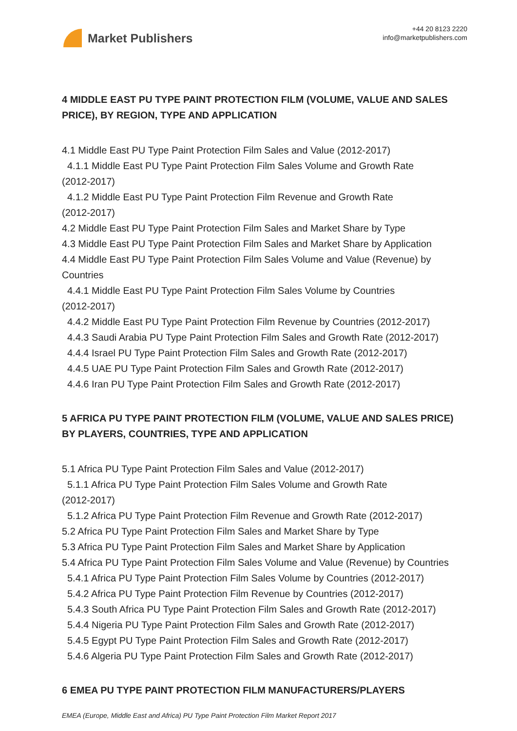Market Publishers
+44 20 8123 2220
info@marketpublishers.com
4 MIDDLE EAST PU TYPE PAINT PROTECTION FILM (VOLUME, VALUE AND SALES PRICE), BY REGION, TYPE AND APPLICATION
4.1 Middle East PU Type Paint Protection Film Sales and Value (2012-2017)
4.1.1 Middle East PU Type Paint Protection Film Sales Volume and Growth Rate
(2012-2017)
4.1.2 Middle East PU Type Paint Protection Film Revenue and Growth Rate
(2012-2017)
4.2 Middle East PU Type Paint Protection Film Sales and Market Share by Type
4.3 Middle East PU Type Paint Protection Film Sales and Market Share by Application
4.4 Middle East PU Type Paint Protection Film Sales Volume and Value (Revenue) by Countries
4.4.1 Middle East PU Type Paint Protection Film Sales Volume by Countries
(2012-2017)
4.4.2 Middle East PU Type Paint Protection Film Revenue by Countries (2012-2017)
4.4.3 Saudi Arabia PU Type Paint Protection Film Sales and Growth Rate (2012-2017)
4.4.4 Israel PU Type Paint Protection Film Sales and Growth Rate (2012-2017)
4.4.5 UAE PU Type Paint Protection Film Sales and Growth Rate (2012-2017)
4.4.6 Iran PU Type Paint Protection Film Sales and Growth Rate (2012-2017)
5 AFRICA PU TYPE PAINT PROTECTION FILM (VOLUME, VALUE AND SALES PRICE) BY PLAYERS, COUNTRIES, TYPE AND APPLICATION
5.1 Africa PU Type Paint Protection Film Sales and Value (2012-2017)
5.1.1 Africa PU Type Paint Protection Film Sales Volume and Growth Rate
(2012-2017)
5.1.2 Africa PU Type Paint Protection Film Revenue and Growth Rate (2012-2017)
5.2 Africa PU Type Paint Protection Film Sales and Market Share by Type
5.3 Africa PU Type Paint Protection Film Sales and Market Share by Application
5.4 Africa PU Type Paint Protection Film Sales Volume and Value (Revenue) by Countries
5.4.1 Africa PU Type Paint Protection Film Sales Volume by Countries (2012-2017)
5.4.2 Africa PU Type Paint Protection Film Revenue by Countries (2012-2017)
5.4.3 South Africa PU Type Paint Protection Film Sales and Growth Rate (2012-2017)
5.4.4 Nigeria PU Type Paint Protection Film Sales and Growth Rate (2012-2017)
5.4.5 Egypt PU Type Paint Protection Film Sales and Growth Rate (2012-2017)
5.4.6 Algeria PU Type Paint Protection Film Sales and Growth Rate (2012-2017)
6 EMEA PU TYPE PAINT PROTECTION FILM MANUFACTURERS/PLAYERS
EMEA (Europe, Middle East and Africa) PU Type Paint Protection Film Market Report 2017